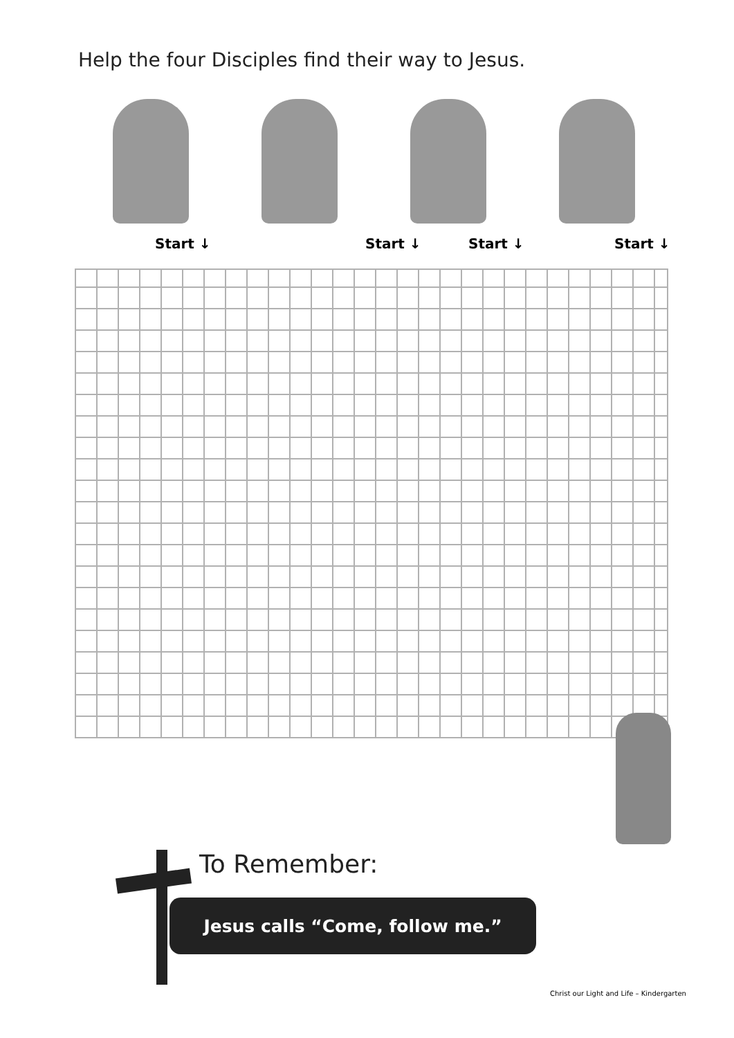Help the four Disciples find their way to Jesus.
Start ↓ Start ↓ Start ↓ Start ↓
To Remember:
Jesus calls “Come, follow me.”
Christ our Light and Life – Kindergarten